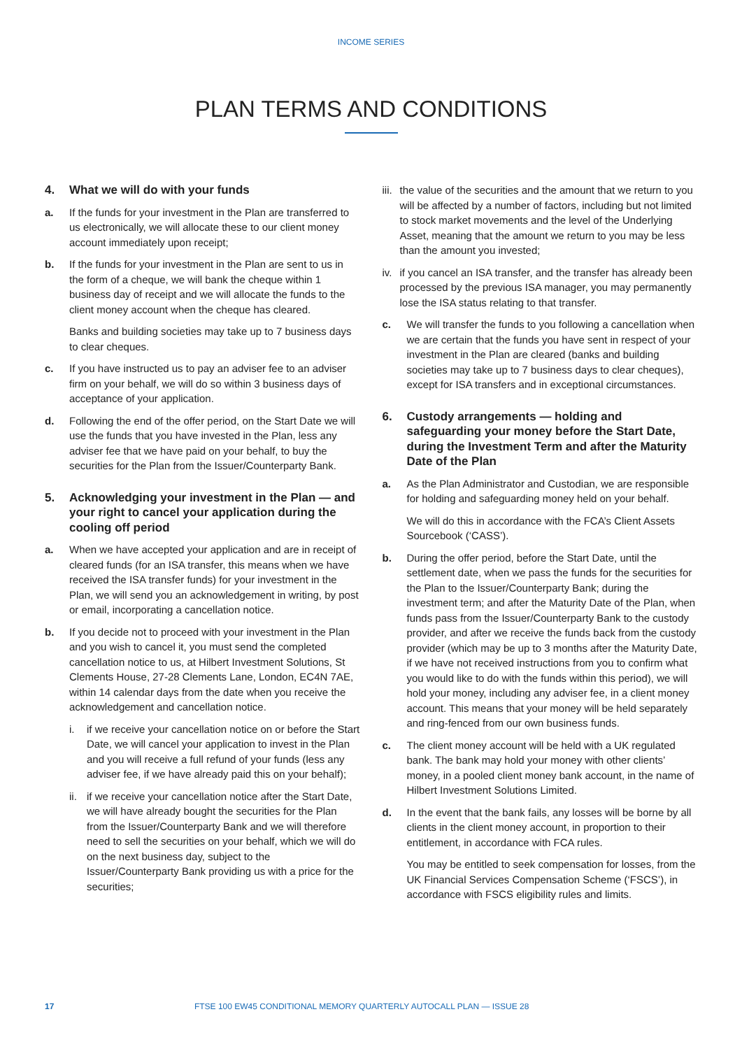INCOME SERIES
PLAN TERMS AND CONDITIONS
4. What we will do with your funds
a. If the funds for your investment in the Plan are transferred to us electronically, we will allocate these to our client money account immediately upon receipt;
b. If the funds for your investment in the Plan are sent to us in the form of a cheque, we will bank the cheque within 1 business day of receipt and we will allocate the funds to the client money account when the cheque has cleared.
Banks and building societies may take up to 7 business days to clear cheques.
c. If you have instructed us to pay an adviser fee to an adviser firm on your behalf, we will do so within 3 business days of acceptance of your application.
d. Following the end of the offer period, on the Start Date we will use the funds that you have invested in the Plan, less any adviser fee that we have paid on your behalf, to buy the securities for the Plan from the Issuer/Counterparty Bank.
5. Acknowledging your investment in the Plan — and your right to cancel your application during the cooling off period
a. When we have accepted your application and are in receipt of cleared funds (for an ISA transfer, this means when we have received the ISA transfer funds) for your investment in the Plan, we will send you an acknowledgement in writing, by post or email, incorporating a cancellation notice.
b. If you decide not to proceed with your investment in the Plan and you wish to cancel it, you must send the completed cancellation notice to us, at Hilbert Investment Solutions, St Clements House, 27-28 Clements Lane, London, EC4N 7AE, within 14 calendar days from the date when you receive the acknowledgement and cancellation notice.
i. if we receive your cancellation notice on or before the Start Date, we will cancel your application to invest in the Plan and you will receive a full refund of your funds (less any adviser fee, if we have already paid this on your behalf);
ii.
if we receive your cancellation notice after the Start Date, we will have already bought the securities for the Plan from the Issuer/Counterparty Bank and we will therefore need to sell the securities on your behalf, which we will do on the next business day, subject to the Issuer/Counterparty Bank providing us with a price for the securities;
iii.
the value of the securities and the amount that we return to you will be affected by a number of factors, including but not limited to stock market movements and the level of the Underlying Asset, meaning that the amount we return to you may be less than the amount you invested;
iv.
if you cancel an ISA transfer, and the transfer has already been processed by the previous ISA manager, you may permanently lose the ISA status relating to that transfer.
c. We will transfer the funds to you following a cancellation when we are certain that the funds you have sent in respect of your investment in the Plan are cleared (banks and building societies may take up to 7 business days to clear cheques), except for ISA transfers and in exceptional circumstances.
6. Custody arrangements — holding and safeguarding your money before the Start Date, during the Investment Term and after the Maturity Date of the Plan
a. As the Plan Administrator and Custodian, we are responsible for holding and safeguarding money held on your behalf.
We will do this in accordance with the FCA’s Client Assets Sourcebook (‘CASS’).
b. During the offer period, before the Start Date, until the settlement date, when we pass the funds for the securities for the Plan to the Issuer/Counterparty Bank; during the investment term; and after the Maturity Date of the Plan, when funds pass from the Issuer/Counterparty Bank to the custody provider, and after we receive the funds back from the custody provider (which may be up to 3 months after the Maturity Date, if we have not received instructions from you to confirm what you would like to do with the funds within this period), we will hold your money, including any adviser fee, in a client money account. This means that your money will be held separately and ring-fenced from our own business funds.
c. The client money account will be held with a UK regulated bank. The bank may hold your money with other clients’ money, in a pooled client money bank account, in the name of Hilbert Investment Solutions Limited.
d. In the event that the bank fails, any losses will be borne by all clients in the client money account, in proportion to their entitlement, in accordance with FCA rules.
You may be entitled to seek compensation for losses, from the UK Financial Services Compensation Scheme (‘FSCS’), in accordance with FSCS eligibility rules and limits.
17 FTSE 100 EW45 CONDITIONAL MEMORY QUARTERLY AUTOCALL PLAN — ISSUE 28